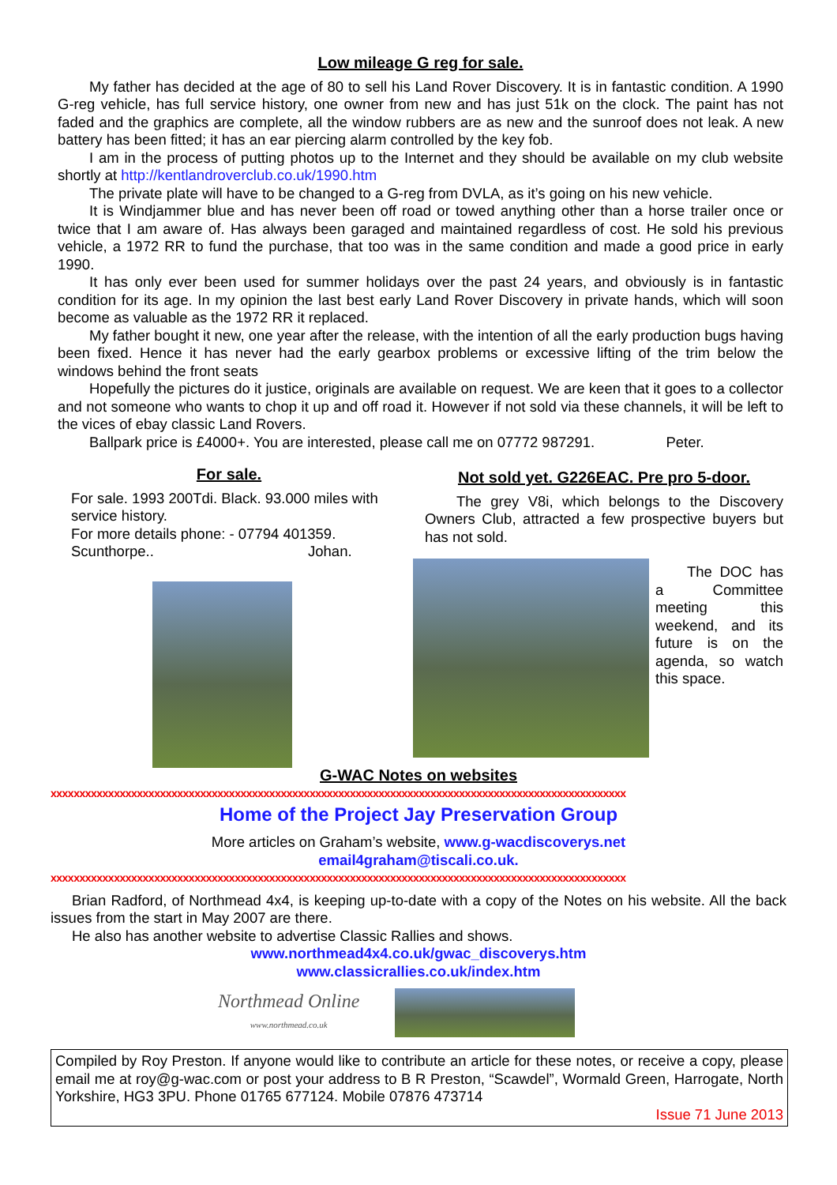Low mileage G reg for sale.
My father has decided at the age of 80 to sell his Land Rover Discovery. It is in fantastic condition. A 1990 G-reg vehicle, has full service history, one owner from new and has just 51k on the clock. The paint has not faded and the graphics are complete, all the window rubbers are as new and the sunroof does not leak. A new battery has been fitted; it has an ear piercing alarm controlled by the key fob.
I am in the process of putting photos up to the Internet and they should be available on my club website shortly at http://kentlandroverclub.co.uk/1990.htm
The private plate will have to be changed to a G-reg from DVLA, as it’s going on his new vehicle.
It is Windjammer blue and has never been off road or towed anything other than a horse trailer once or twice that I am aware of. Has always been garaged and maintained regardless of cost. He sold his previous vehicle, a 1972 RR to fund the purchase, that too was in the same condition and made a good price in early 1990.
It has only ever been used for summer holidays over the past 24 years, and obviously is in fantastic condition for its age. In my opinion the last best early Land Rover Discovery in private hands, which will soon become as valuable as the 1972 RR it replaced.
My father bought it new, one year after the release, with the intention of all the early production bugs having been fixed. Hence it has never had the early gearbox problems or excessive lifting of the trim below the windows behind the front seats
Hopefully the pictures do it justice, originals are available on request. We are keen that it goes to a collector and not someone who wants to chop it up and off road it. However if not sold via these channels, it will be left to the vices of ebay classic Land Rovers.
Ballpark price is £4000+. You are interested, please call me on 07772 987291. Peter.
For sale.
For sale. 1993 200Tdi. Black. 93.000 miles with service history.
For more details phone: - 07794 401359.
Scunthorpe.. Johan.
Not sold yet. G226EAC. Pre pro 5-door.
The grey V8i, which belongs to the Discovery Owners Club, attracted a few prospective buyers but has not sold.
The DOC has a Committee meeting this weekend, and its future is on the agenda, so watch this space.
G-WAC Notes on websites
xxxxxxxxxxxxxxxxxxxxxxxxxxxxxxxxxxxxxxxxxxxxxxxxxxxxxxxxxxxxxxxxxxxxxxxxxxxxxxxxxxxxxxxxxxxxxxxxxxxx
Home of the Project Jay Preservation Group
More articles on Graham’s website, www.g-wacdiscoverys.net
email4graham@tiscali.co.uk.
xxxxxxxxxxxxxxxxxxxxxxxxxxxxxxxxxxxxxxxxxxxxxxxxxxxxxxxxxxxxxxxxxxxxxxxxxxxxxxxxxxxxxxxxxxxxxxxxxxxx
Brian Radford, of Northmead 4x4, is keeping up-to-date with a copy of the Notes on his website. All the back issues from the start in May 2007 are there.
He also has another website to advertise Classic Rallies and shows.
www.northmead4x4.co.uk/gwac_discoverys.htm
www.classicrallies.co.uk/index.htm
Northmead Online
www.northmead.co.uk
Compiled by Roy Preston. If anyone would like to contribute an article for these notes, or receive a copy, please email me at roy@g-wac.com or post your address to B R Preston, “Scawdel”, Wormald Green, Harrogate, North Yorkshire, HG3 3PU. Phone 01765 677124. Mobile 07876 473714
Issue 71 June 2013